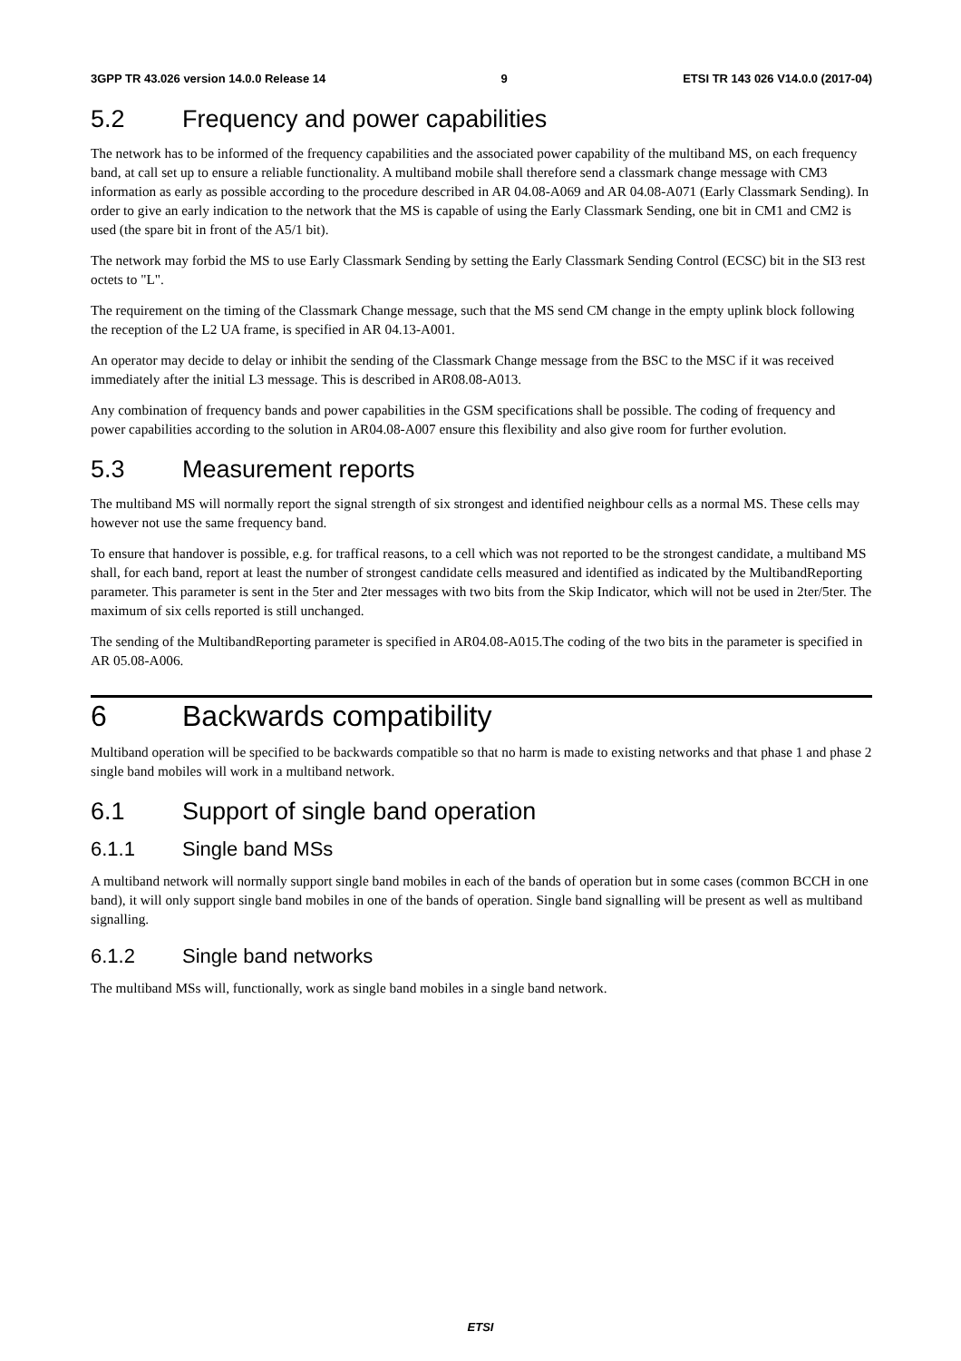3GPP TR 43.026 version 14.0.0 Release 14 9 ETSI TR 143 026 V14.0.0 (2017-04)
5.2 Frequency and power capabilities
The network has to be informed of the frequency capabilities and the associated power capability of the multiband MS, on each frequency band, at call set up to ensure a reliable functionality. A multiband mobile shall therefore send a classmark change message with CM3 information as early as possible according to the procedure described in AR 04.08-A069 and AR 04.08-A071 (Early Classmark Sending). In order to give an early indication to the network that the MS is capable of using the Early Classmark Sending, one bit in CM1 and CM2 is used (the spare bit in front of the A5/1 bit).
The network may forbid the MS to use Early Classmark Sending by setting the Early Classmark Sending Control (ECSC) bit in the SI3 rest octets to "L".
The requirement on the timing of the Classmark Change message, such that the MS send CM change in the empty uplink block following the reception of the L2 UA frame, is specified in AR 04.13-A001.
An operator may decide to delay or inhibit the sending of the Classmark Change message from the BSC to the MSC if it was received immediately after the initial L3 message. This is described in AR08.08-A013.
Any combination of frequency bands and power capabilities in the GSM specifications shall be possible. The coding of frequency and power capabilities according to the solution in AR04.08-A007 ensure this flexibility and also give room for further evolution.
5.3 Measurement reports
The multiband MS will normally report the signal strength of six strongest and identified neighbour cells as a normal MS. These cells may however not use the same frequency band.
To ensure that handover is possible, e.g. for traffical reasons, to a cell which was not reported to be the strongest candidate, a multiband MS shall, for each band, report at least the number of strongest candidate cells measured and identified as indicated by the MultibandReporting parameter. This parameter is sent in the 5ter and 2ter messages with two bits from the Skip Indicator, which will not be used in 2ter/5ter. The maximum of six cells reported is still unchanged.
The sending of the MultibandReporting parameter is specified in AR04.08-A015.The coding of the two bits in the parameter is specified in AR 05.08-A006.
6 Backwards compatibility
Multiband operation will be specified to be backwards compatible so that no harm is made to existing networks and that phase 1 and phase 2 single band mobiles will work in a multiband network.
6.1 Support of single band operation
6.1.1 Single band MSs
A multiband network will normally support single band mobiles in each of the bands of operation but in some cases (common BCCH in one band), it will only support single band mobiles in one of the bands of operation. Single band signalling will be present as well as multiband signalling.
6.1.2 Single band networks
The multiband MSs will, functionally, work as single band mobiles in a single band network.
ETSI